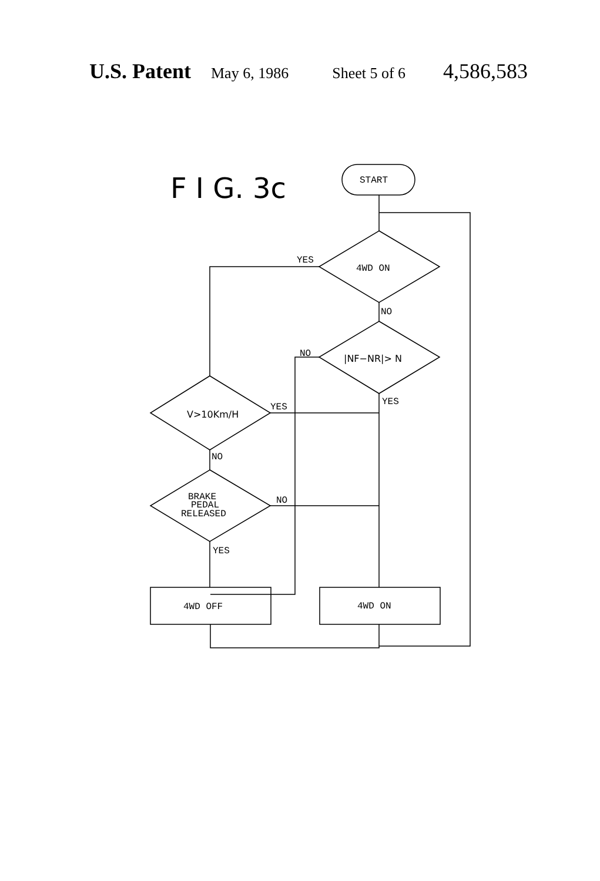U.S. Patent May 6, 1986 Sheet 5 of 6 4,586,583
F I G. 3c
START
4WD ON
YES
NO
NO
|NF−NR|> N
YES
YES
V>10Km/H
NO
BRAKE
PEDAL
RELEASED
NO
YES
4WD OFF
4WD ON